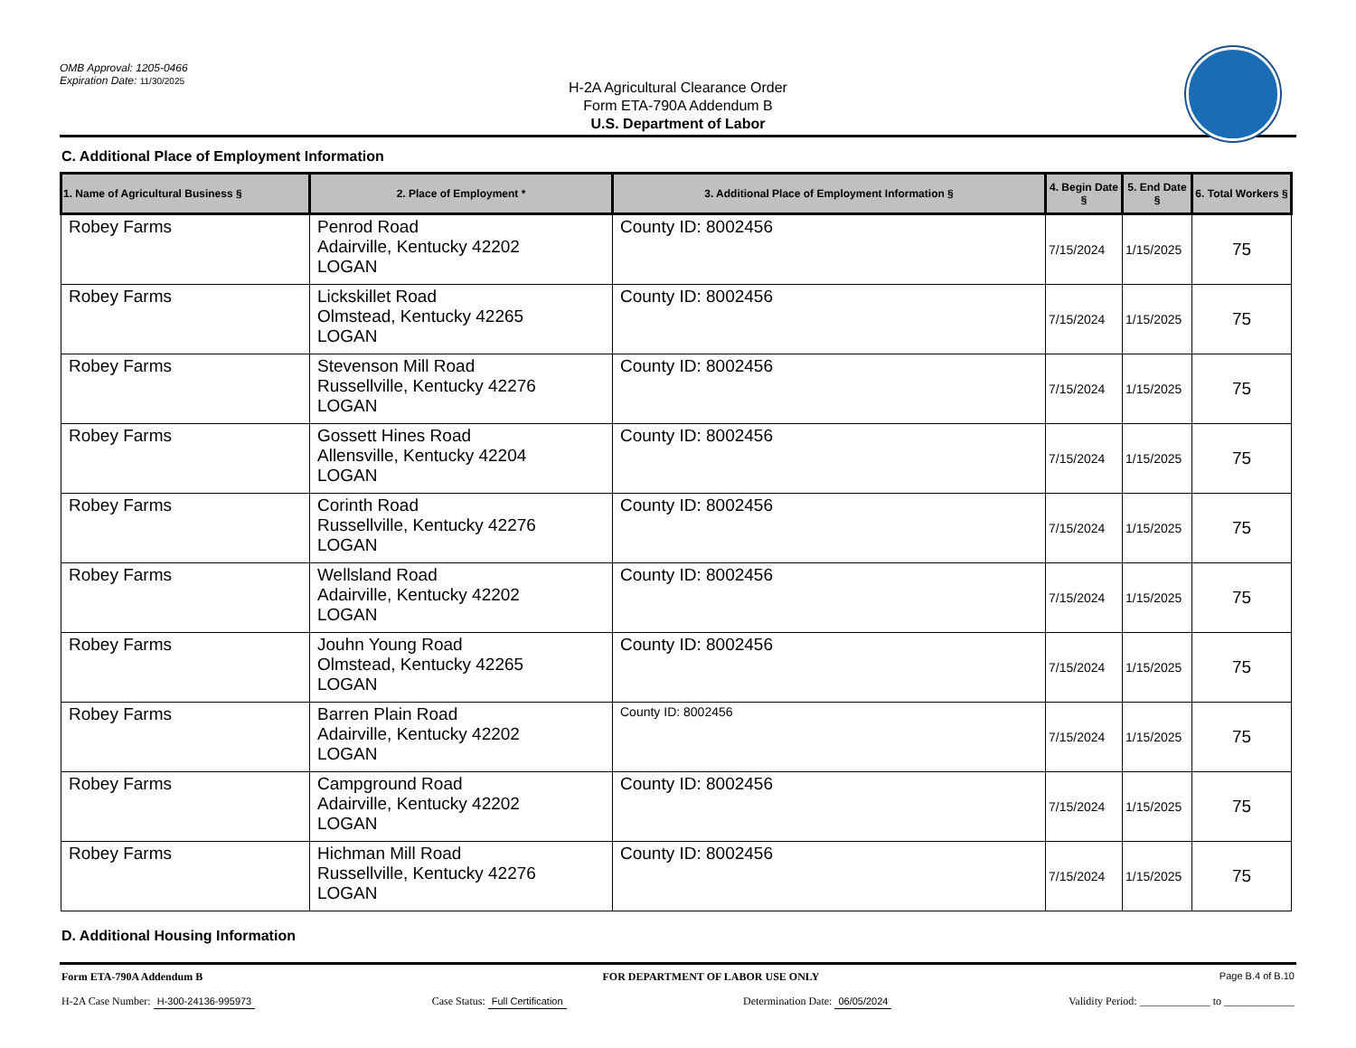OMB Approval: 1205-0466
Expiration Date: 11/30/2025
H-2A Agricultural Clearance Order
Form ETA-790A Addendum B
U.S. Department of Labor
C. Additional Place of Employment Information
| 1. Name of Agricultural Business § | 2. Place of Employment * | 3. Additional Place of Employment Information § | 4. Begin Date § | 5. End Date § | 6. Total Workers § |
| --- | --- | --- | --- | --- | --- |
| Robey Farms | Penrod Road Adairville, Kentucky 42202 LOGAN | County ID: 8002456 | 7/15/2024 | 1/15/2025 | 75 |
| Robey Farms | Lickskillet Road Olmstead, Kentucky 42265 LOGAN | County ID: 8002456 | 7/15/2024 | 1/15/2025 | 75 |
| Robey Farms | Stevenson Mill Road Russellville, Kentucky 42276 LOGAN | County ID: 8002456 | 7/15/2024 | 1/15/2025 | 75 |
| Robey Farms | Gossett Hines Road Allensville, Kentucky 42204 LOGAN | County ID: 8002456 | 7/15/2024 | 1/15/2025 | 75 |
| Robey Farms | Corinth Road Russellville, Kentucky 42276 LOGAN | County ID: 8002456 | 7/15/2024 | 1/15/2025 | 75 |
| Robey Farms | Wellsland Road Adairville, Kentucky 42202 LOGAN | County ID: 8002456 | 7/15/2024 | 1/15/2025 | 75 |
| Robey Farms | Jouhn Young Road Olmstead, Kentucky 42265 LOGAN | County ID: 8002456 | 7/15/2024 | 1/15/2025 | 75 |
| Robey Farms | Barren Plain Road Adairville, Kentucky 42202 LOGAN | County ID: 8002456 | 7/15/2024 | 1/15/2025 | 75 |
| Robey Farms | Campground Road Adairville, Kentucky 42202 LOGAN | County ID: 8002456 | 7/15/2024 | 1/15/2025 | 75 |
| Robey Farms | Hichman Mill Road Russellville, Kentucky 42276 LOGAN | County ID: 8002456 | 7/15/2024 | 1/15/2025 | 75 |
D. Additional Housing Information
Form ETA-790A Addendum B FOR DEPARTMENT OF LABOR USE ONLY Page B.4 of B.10
H-2A Case Number: H-300-24136-995973 Case Status: Full Certification Determination Date: 06/05/2024 Validity Period: _____________ to _____________